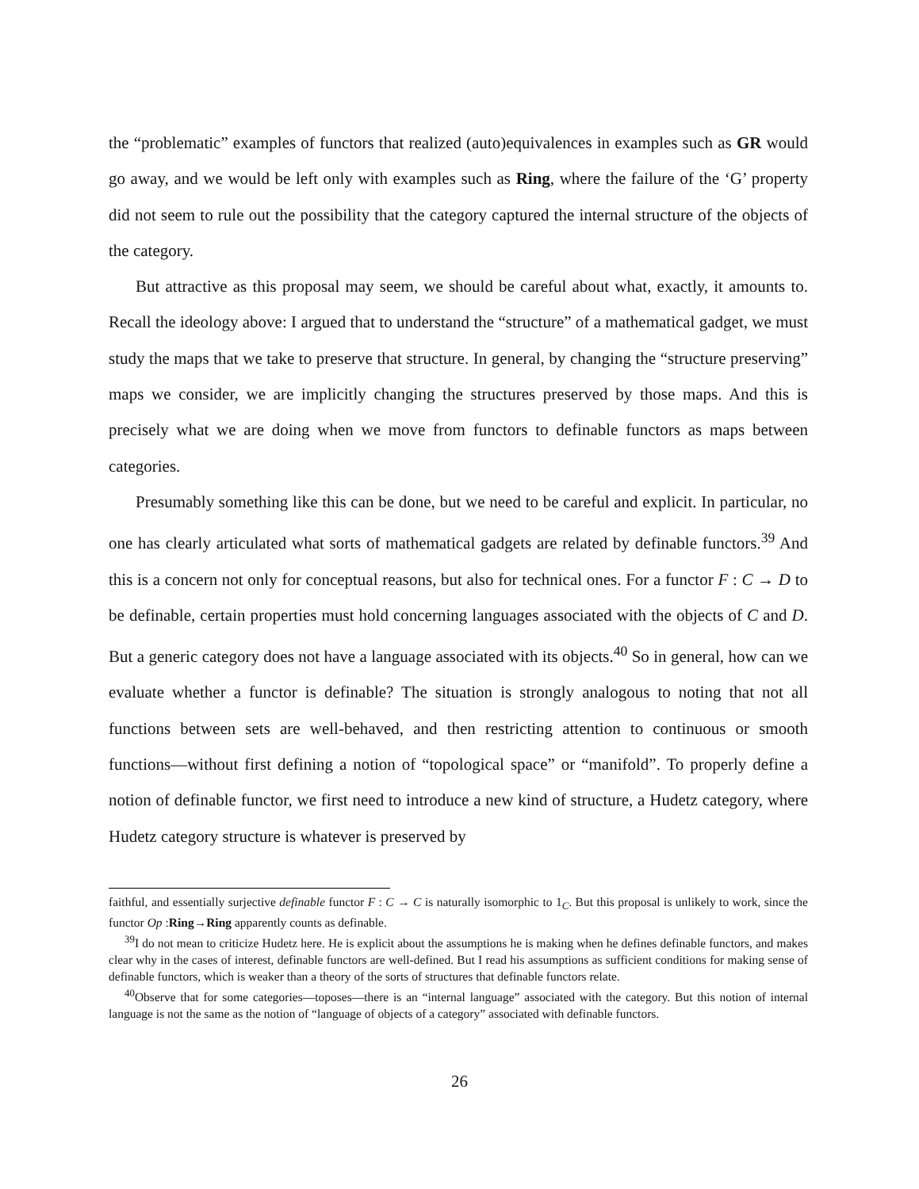the “problematic” examples of functors that realized (auto)equivalences in examples such as GR would go away, and we would be left only with examples such as Ring, where the failure of the ‘G’ property did not seem to rule out the possibility that the category captured the internal structure of the objects of the category.
But attractive as this proposal may seem, we should be careful about what, exactly, it amounts to. Recall the ideology above: I argued that to understand the “structure” of a mathematical gadget, we must study the maps that we take to preserve that structure. In general, by changing the “structure preserving” maps we consider, we are implicitly changing the structures preserved by those maps. And this is precisely what we are doing when we move from functors to definable functors as maps between categories.
Presumably something like this can be done, but we need to be careful and explicit. In particular, no one has clearly articulated what sorts of mathematical gadgets are related by definable functors.<sup>39</sup> And this is a concern not only for conceptual reasons, but also for technical ones. For a functor F : C → D to be definable, certain properties must hold concerning languages associated with the objects of C and D. But a generic category does not have a language associated with its objects.<sup>40</sup> So in general, how can we evaluate whether a functor is definable? The situation is strongly analogous to noting that not all functions between sets are well-behaved, and then restricting attention to continuous or smooth functions—without first defining a notion of “topological space” or “manifold”. To properly define a notion of definable functor, we first need to introduce a new kind of structure, a Hudetz category, where Hudetz category structure is whatever is preserved by
faithful, and essentially surjective definable functor F : C → C is naturally isomorphic to 1<sub>C</sub>. But this proposal is unlikely to work, since the functor Op :Ring→Ring apparently counts as definable.
<sup>39</sup> I do not mean to criticize Hudetz here. He is explicit about the assumptions he is making when he defines definable functors, and makes clear why in the cases of interest, definable functors are well-defined. But I read his assumptions as sufficient conditions for making sense of definable functors, which is weaker than a theory of the sorts of structures that definable functors relate.
<sup>40</sup> Observe that for some categories—toposes—there is an “internal language” associated with the category. But this notion of internal language is not the same as the notion of “language of objects of a category” associated with definable functors.
26